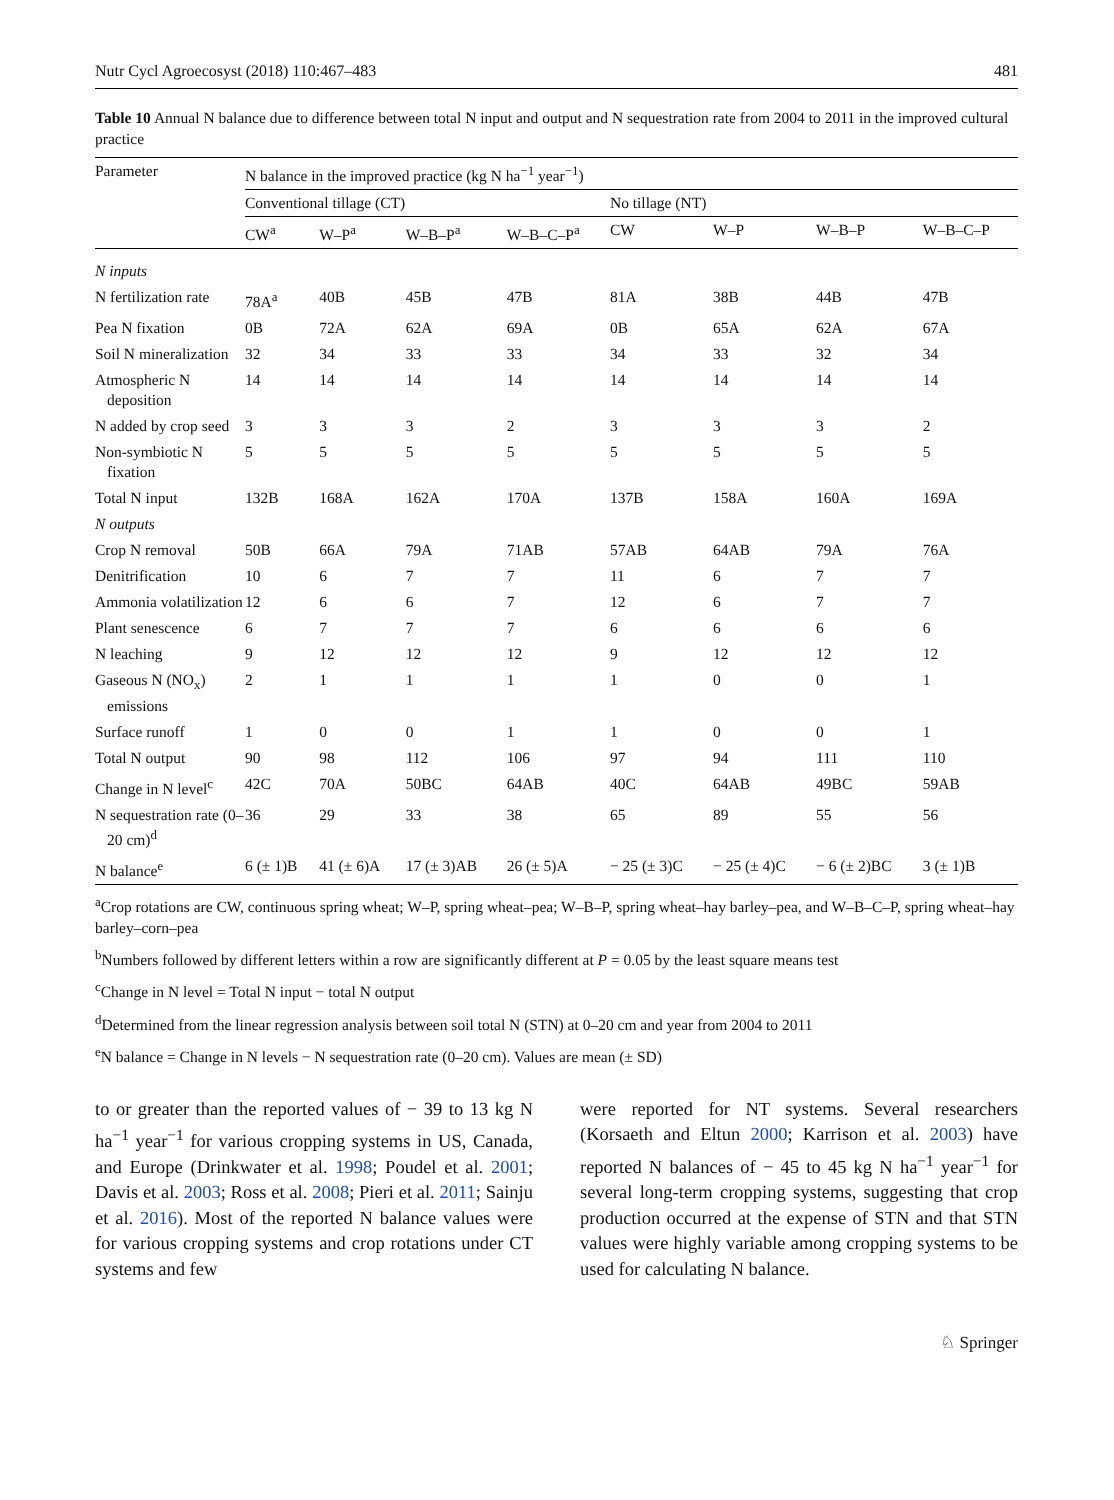Nutr Cycl Agroecosyst (2018) 110:467–483 481
Table 10 Annual N balance due to difference between total N input and output and N sequestration rate from 2004 to 2011 in the improved cultural practice
| Parameter | N balance in the improved practice (kg N ha<sup>−1</sup> year<sup>−1</sup>) | | | | | | | |
| --- | --- | --- | --- | --- | --- | --- | --- | --- |
| | Conventional tillage (CT) | | | | No tillage (NT) | | | |
| | CW<sup>a</sup> | W–P<sup>a</sup> | W–B–P<sup>a</sup> | W–B–C–P<sup>a</sup> | CW | W–P | W–B–P | W–B–C–P |
| N inputs | | | | | | | | |
| N fertilization rate | 78A<sup>a</sup> | 40B | 45B | 47B | 81A | 38B | 44B | 47B |
| Pea N fixation | 0B | 72A | 62A | 69A | 0B | 65A | 62A | 67A |
| Soil N mineralization | 32 | 34 | 33 | 33 | 34 | 33 | 32 | 34 |
| Atmospheric N deposition | 14 | 14 | 14 | 14 | 14 | 14 | 14 | 14 |
| N added by crop seed | 3 | 3 | 3 | 2 | 3 | 3 | 3 | 2 |
| Non-symbiotic N fixation | 5 | 5 | 5 | 5 | 5 | 5 | 5 | 5 |
| Total N input | 132B | 168A | 162A | 170A | 137B | 158A | 160A | 169A |
| N outputs | | | | | | | | |
| Crop N removal | 50B | 66A | 79A | 71AB | 57AB | 64AB | 79A | 76A |
| Denitrification | 10 | 6 | 7 | 7 | 11 | 6 | 7 | 7 |
| Ammonia volatilization | 12 | 6 | 6 | 7 | 12 | 6 | 7 | 7 |
| Plant senescence | 6 | 7 | 7 | 7 | 6 | 6 | 6 | 6 |
| N leaching | 9 | 12 | 12 | 12 | 9 | 12 | 12 | 12 |
| Gaseous N (NO<sub>x</sub>) emissions | 2 | 1 | 1 | 1 | 1 | 0 | 0 | 1 |
| Surface runoff | 1 | 0 | 0 | 1 | 1 | 0 | 0 | 1 |
| Total N output | 90 | 98 | 112 | 106 | 97 | 94 | 111 | 110 |
| Change in N level<sup>c</sup> | 42C | 70A | 50BC | 64AB | 40C | 64AB | 49BC | 59AB |
| N sequestration rate (0–20 cm)<sup>d</sup> | 36 | 29 | 33 | 38 | 65 | 89 | 55 | 56 |
| N balance<sup>e</sup> | 6 (± 1)B | 41 (± 6)A | 17 (± 3)AB | 26 (± 5)A | − 25 (± 3)C | − 25 (± 4)C | − 6 (± 2)BC | 3 (± 1)B |
<sup>a</sup> Crop rotations are CW, continuous spring wheat; W–P, spring wheat–pea; W–B–P, spring wheat–hay barley–pea, and W–B–C–P, spring wheat–hay barley–corn–pea
<sup>b</sup> Numbers followed by different letters within a row are significantly different at P = 0.05 by the least square means test
<sup>c</sup> Change in N level = Total N input − total N output
<sup>d</sup> Determined from the linear regression analysis between soil total N (STN) at 0–20 cm and year from 2004 to 2011
<sup>e</sup> N balance = Change in N levels − N sequestration rate (0–20 cm). Values are mean (± SD)
to or greater than the reported values of − 39 to 13 kg N ha<sup>−1</sup> year<sup>−1</sup> for various cropping systems in US, Canada, and Europe (Drinkwater et al. 1998; Poudel et al. 2001; Davis et al. 2003; Ross et al. 2008; Pieri et al. 2011; Sainju et al. 2016). Most of the reported N balance values were for various cropping systems and crop rotations under CT systems and few
were reported for NT systems. Several researchers (Korsaeth and Eltun 2000; Karrison et al. 2003) have reported N balances of − 45 to 45 kg N ha<sup>−1</sup> year<sup>−1</sup> for several long-term cropping systems, suggesting that crop production occurred at the expense of STN and that STN values were highly variable among cropping systems to be used for calculating N balance.
♘ Springer